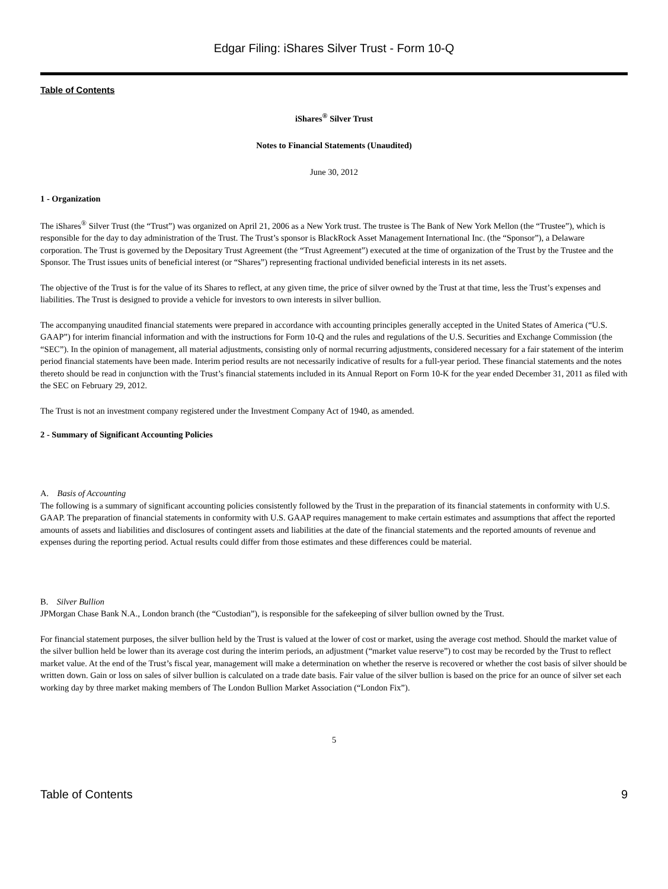Edgar Filing: iShares Silver Trust - Form 10-Q
Table of Contents
iShares<sup>®</sup> Silver Trust
Notes to Financial Statements (Unaudited)
June 30, 2012
1 - Organization
The iShares<sup>®</sup> Silver Trust (the “Trust”) was organized on April 21, 2006 as a New York trust. The trustee is The Bank of New York Mellon (the “Trustee”), which is responsible for the day to day administration of the Trust. The Trust’s sponsor is BlackRock Asset Management International Inc. (the “Sponsor”), a Delaware corporation. The Trust is governed by the Depositary Trust Agreement (the “Trust Agreement”) executed at the time of organization of the Trust by the Trustee and the Sponsor. The Trust issues units of beneficial interest (or “Shares”) representing fractional undivided beneficial interests in its net assets.
The objective of the Trust is for the value of its Shares to reflect, at any given time, the price of silver owned by the Trust at that time, less the Trust’s expenses and liabilities. The Trust is designed to provide a vehicle for investors to own interests in silver bullion.
The accompanying unaudited financial statements were prepared in accordance with accounting principles generally accepted in the United States of America (“U.S. GAAP”) for interim financial information and with the instructions for Form 10-Q and the rules and regulations of the U.S. Securities and Exchange Commission (the “SEC”). In the opinion of management, all material adjustments, consisting only of normal recurring adjustments, considered necessary for a fair statement of the interim period financial statements have been made. Interim period results are not necessarily indicative of results for a full-year period. These financial statements and the notes thereto should be read in conjunction with the Trust’s financial statements included in its Annual Report on Form 10-K for the year ended December 31, 2011 as filed with the SEC on February 29, 2012.
The Trust is not an investment company registered under the Investment Company Act of 1940, as amended.
2 - Summary of Significant Accounting Policies
A. Basis of Accounting
The following is a summary of significant accounting policies consistently followed by the Trust in the preparation of its financial statements in conformity with U.S. GAAP. The preparation of financial statements in conformity with U.S. GAAP requires management to make certain estimates and assumptions that affect the reported amounts of assets and liabilities and disclosures of contingent assets and liabilities at the date of the financial statements and the reported amounts of revenue and expenses during the reporting period. Actual results could differ from those estimates and these differences could be material.
B. Silver Bullion
JPMorgan Chase Bank N.A., London branch (the “Custodian”), is responsible for the safekeeping of silver bullion owned by the Trust.
For financial statement purposes, the silver bullion held by the Trust is valued at the lower of cost or market, using the average cost method. Should the market value of the silver bullion held be lower than its average cost during the interim periods, an adjustment (“market value reserve”) to cost may be recorded by the Trust to reflect market value. At the end of the Trust’s fiscal year, management will make a determination on whether the reserve is recovered or whether the cost basis of silver should be written down. Gain or loss on sales of silver bullion is calculated on a trade date basis. Fair value of the silver bullion is based on the price for an ounce of silver set each working day by three market making members of The London Bullion Market Association (“London Fix”).
5
Table of Contents 9